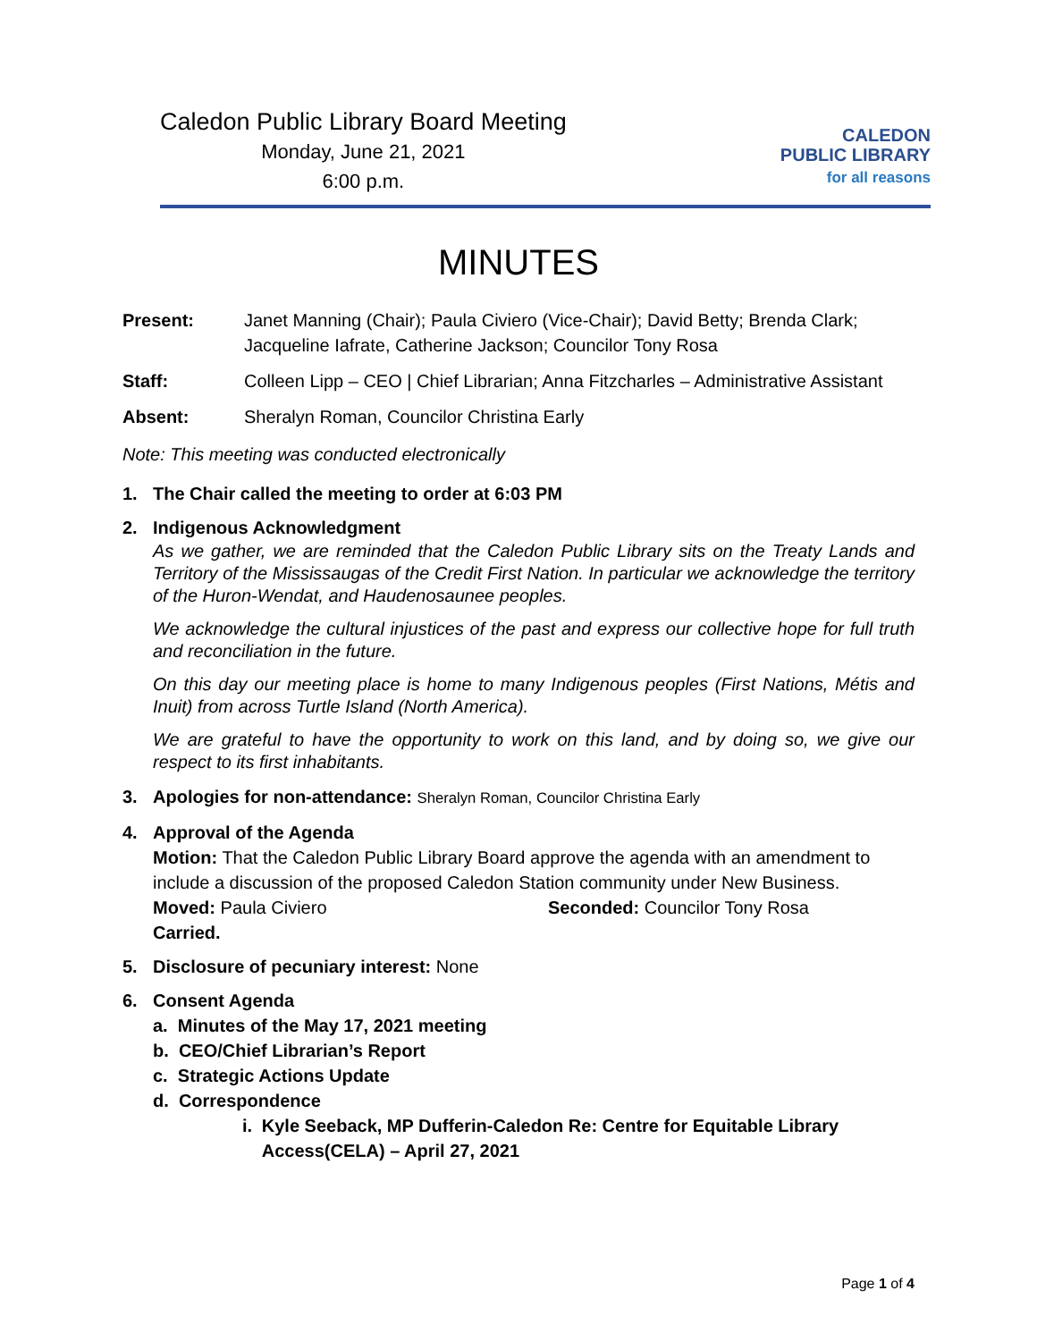Caledon Public Library Board Meeting
Monday, June 21, 2021
6:00 p.m.
CALEDON
PUBLIC LIBRARY
for all reasons
MINUTES
Present: Janet Manning (Chair); Paula Civiero (Vice-Chair); David Betty; Brenda Clark; Jacqueline Iafrate, Catherine Jackson; Councilor Tony Rosa
Staff: Colleen Lipp – CEO | Chief Librarian; Anna Fitzcharles – Administrative Assistant
Absent: Sheralyn Roman, Councilor Christina Early
Note: This meeting was conducted electronically
1. The Chair called the meeting to order at 6:03 PM
2. Indigenous Acknowledgment
As we gather, we are reminded that the Caledon Public Library sits on the Treaty Lands and Territory of the Mississaugas of the Credit First Nation. In particular we acknowledge the territory of the Huron-Wendat, and Haudenosaunee peoples.
We acknowledge the cultural injustices of the past and express our collective hope for full truth and reconciliation in the future.
On this day our meeting place is home to many Indigenous peoples (First Nations, Métis and Inuit) from across Turtle Island (North America).
We are grateful to have the opportunity to work on this land, and by doing so, we give our respect to its first inhabitants.
3. Apologies for non-attendance: Sheralyn Roman, Councilor Christina Early
4. Approval of the Agenda
Motion: That the Caledon Public Library Board approve the agenda with an amendment to include a discussion of the proposed Caledon Station community under New Business.
Moved: Paula Civiero Seconded: Councilor Tony Rosa
Carried.
5. Disclosure of pecuniary interest: None
6. Consent Agenda
a. Minutes of the May 17, 2021 meeting
b. CEO/Chief Librarian’s Report
c. Strategic Actions Update
d. Correspondence
i. Kyle Seeback, MP Dufferin-Caledon Re: Centre for Equitable Library Access(CELA) – April 27, 2021
Page 1 of 4